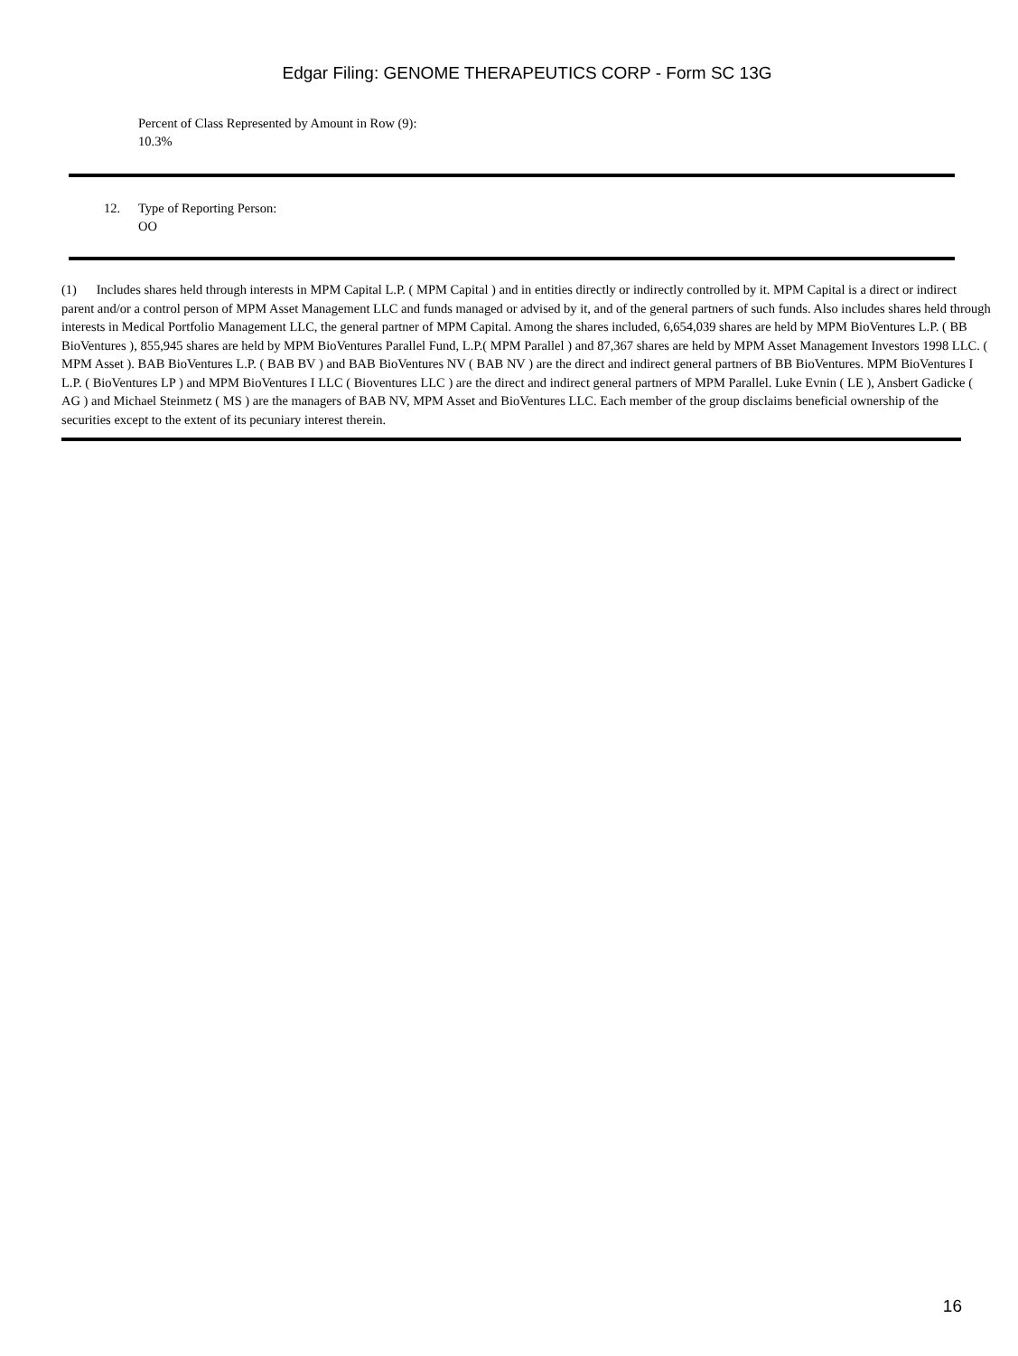Edgar Filing: GENOME THERAPEUTICS CORP - Form SC 13G
Percent of Class Represented by Amount in Row (9):
10.3%
12. Type of Reporting Person:
OO
(1) Includes shares held through interests in MPM Capital L.P. ( MPM Capital ) and in entities directly or indirectly controlled by it. MPM Capital is a direct or indirect parent and/or a control person of MPM Asset Management LLC and funds managed or advised by it, and of the general partners of such funds. Also includes shares held through interests in Medical Portfolio Management LLC, the general partner of MPM Capital. Among the shares included, 6,654,039 shares are held by MPM BioVentures L.P. ( BB BioVentures ), 855,945 shares are held by MPM BioVentures Parallel Fund, L.P.( MPM Parallel ) and 87,367 shares are held by MPM Asset Management Investors 1998 LLC. ( MPM Asset ). BAB BioVentures L.P. ( BAB BV ) and BAB BioVentures NV ( BAB NV ) are the direct and indirect general partners of BB BioVentures. MPM BioVentures I L.P. ( BioVentures LP ) and MPM BioVentures I LLC ( Bioventures LLC ) are the direct and indirect general partners of MPM Parallel. Luke Evnin ( LE ), Ansbert Gadicke ( AG ) and Michael Steinmetz ( MS ) are the managers of BAB NV, MPM Asset and BioVentures LLC. Each member of the group disclaims beneficial ownership of the securities except to the extent of its pecuniary interest therein.
16